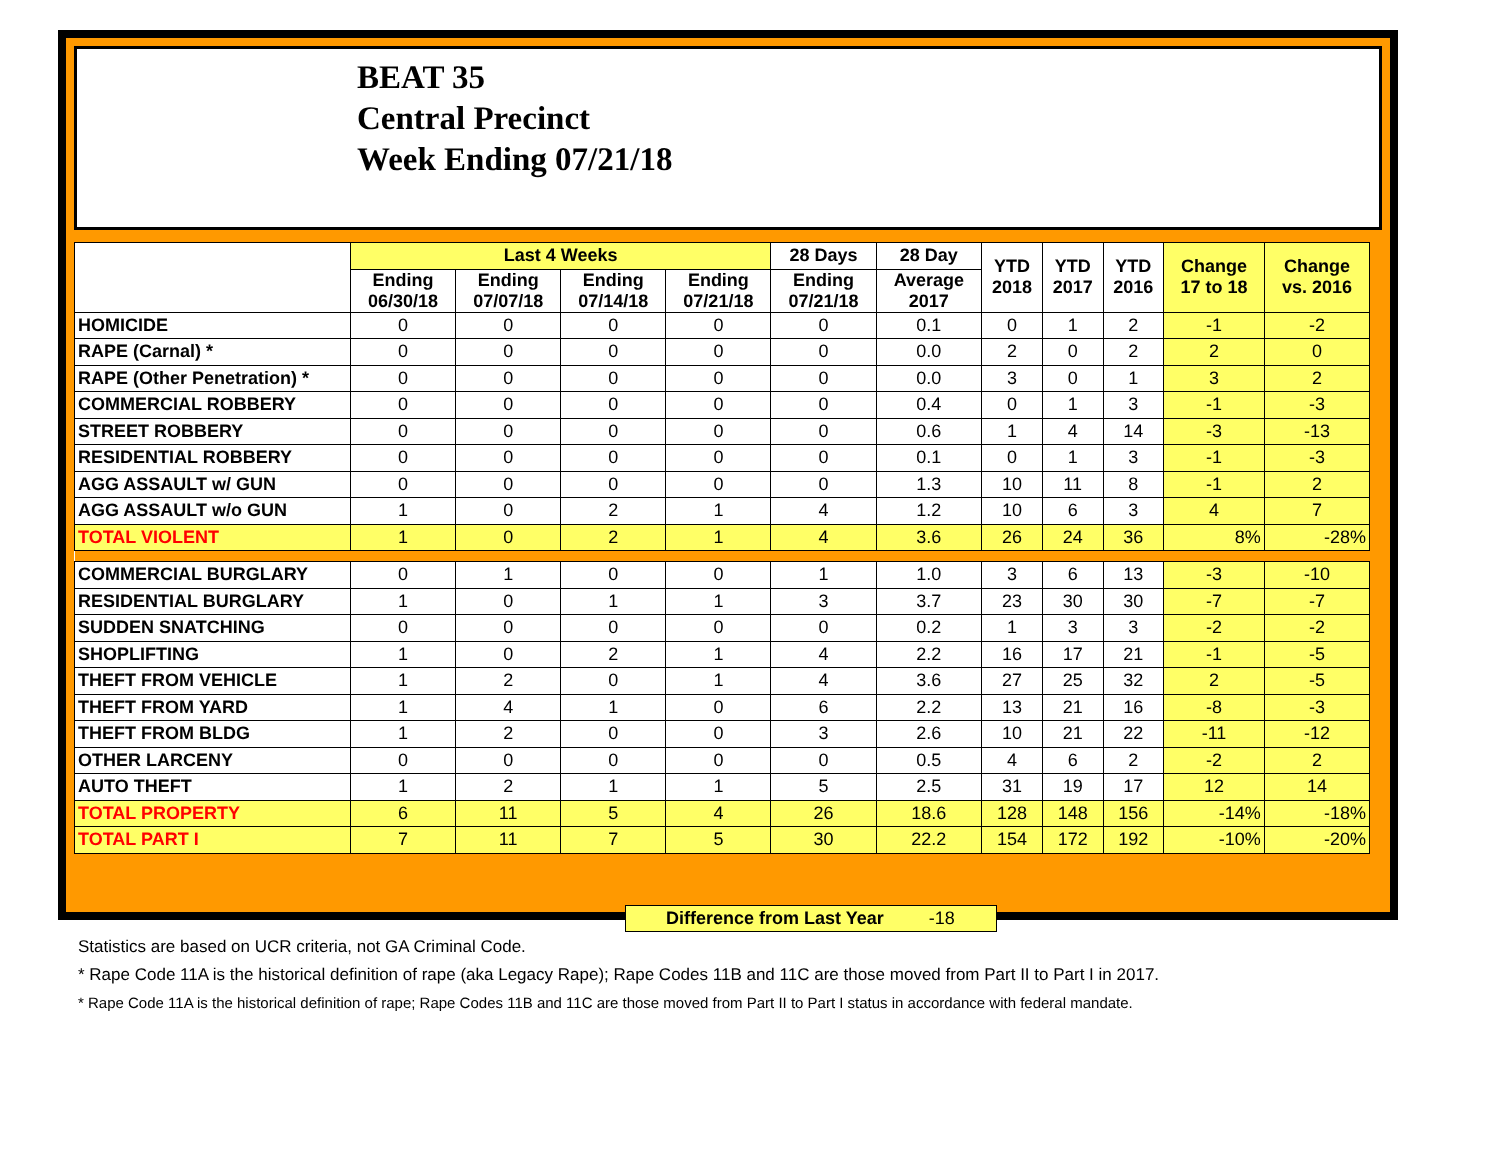BEAT 35
Central Precinct
Week Ending 07/21/18
| | Last 4 Weeks | | | | 28 Days | 28 Day | YTD 2018 | YTD 2017 | YTD 2016 | Change 17 to 18 | Change vs. 2016 |
| --- | --- | --- | --- | --- | --- | --- | --- | --- | --- | --- | --- |
| | Ending 06/30/18 | Ending 07/07/18 | Ending 07/14/18 | Ending 07/21/18 | Ending 07/21/18 | Average 2017 | | | | | |
| HOMICIDE | 0 | 0 | 0 | 0 | 0 | 0.1 | 0 | 1 | 2 | -1 | -2 |
| RAPE (Carnal) * | 0 | 0 | 0 | 0 | 0 | 0.0 | 2 | 0 | 2 | 2 | 0 |
| RAPE (Other Penetration) * | 0 | 0 | 0 | 0 | 0 | 0.0 | 3 | 0 | 1 | 3 | 2 |
| COMMERCIAL ROBBERY | 0 | 0 | 0 | 0 | 0 | 0.4 | 0 | 1 | 3 | -1 | -3 |
| STREET ROBBERY | 0 | 0 | 0 | 0 | 0 | 0.6 | 1 | 4 | 14 | -3 | -13 |
| RESIDENTIAL ROBBERY | 0 | 0 | 0 | 0 | 0 | 0.1 | 0 | 1 | 3 | -1 | -3 |
| AGG ASSAULT w/ GUN | 0 | 0 | 0 | 0 | 0 | 1.3 | 10 | 11 | 8 | -1 | 2 |
| AGG ASSAULT w/o GUN | 1 | 0 | 2 | 1 | 4 | 1.2 | 10 | 6 | 3 | 4 | 7 |
| TOTAL VIOLENT | 1 | 0 | 2 | 1 | 4 | 3.6 | 26 | 24 | 36 | 8% | -28% |
| COMMERCIAL BURGLARY | 0 | 1 | 0 | 0 | 1 | 1.0 | 3 | 6 | 13 | -3 | -10 |
| RESIDENTIAL BURGLARY | 1 | 0 | 1 | 1 | 3 | 3.7 | 23 | 30 | 30 | -7 | -7 |
| SUDDEN SNATCHING | 0 | 0 | 0 | 0 | 0 | 0.2 | 1 | 3 | 3 | -2 | -2 |
| SHOPLIFTING | 1 | 0 | 2 | 1 | 4 | 2.2 | 16 | 17 | 21 | -1 | -5 |
| THEFT FROM VEHICLE | 1 | 2 | 0 | 1 | 4 | 3.6 | 27 | 25 | 32 | 2 | -5 |
| THEFT FROM YARD | 1 | 4 | 1 | 0 | 6 | 2.2 | 13 | 21 | 16 | -8 | -3 |
| THEFT FROM BLDG | 1 | 2 | 0 | 0 | 3 | 2.6 | 10 | 21 | 22 | -11 | -12 |
| OTHER LARCENY | 0 | 0 | 0 | 0 | 0 | 0.5 | 4 | 6 | 2 | -2 | 2 |
| AUTO THEFT | 1 | 2 | 1 | 1 | 5 | 2.5 | 31 | 19 | 17 | 12 | 14 |
| TOTAL PROPERTY | 6 | 11 | 5 | 4 | 26 | 18.6 | 128 | 148 | 156 | -14% | -18% |
| TOTAL PART I | 7 | 11 | 7 | 5 | 30 | 22.2 | 154 | 172 | 192 | -10% | -20% |
Difference from Last Year -18
Statistics are based on UCR criteria, not GA Criminal Code.
* Rape Code 11A is the historical definition of rape (aka Legacy Rape); Rape Codes 11B and 11C are those moved from Part II to Part I in 2017.
* Rape Code 11A is the historical definition of rape; Rape Codes 11B and 11C are those moved from Part II to Part I status in accordance with federal mandate.